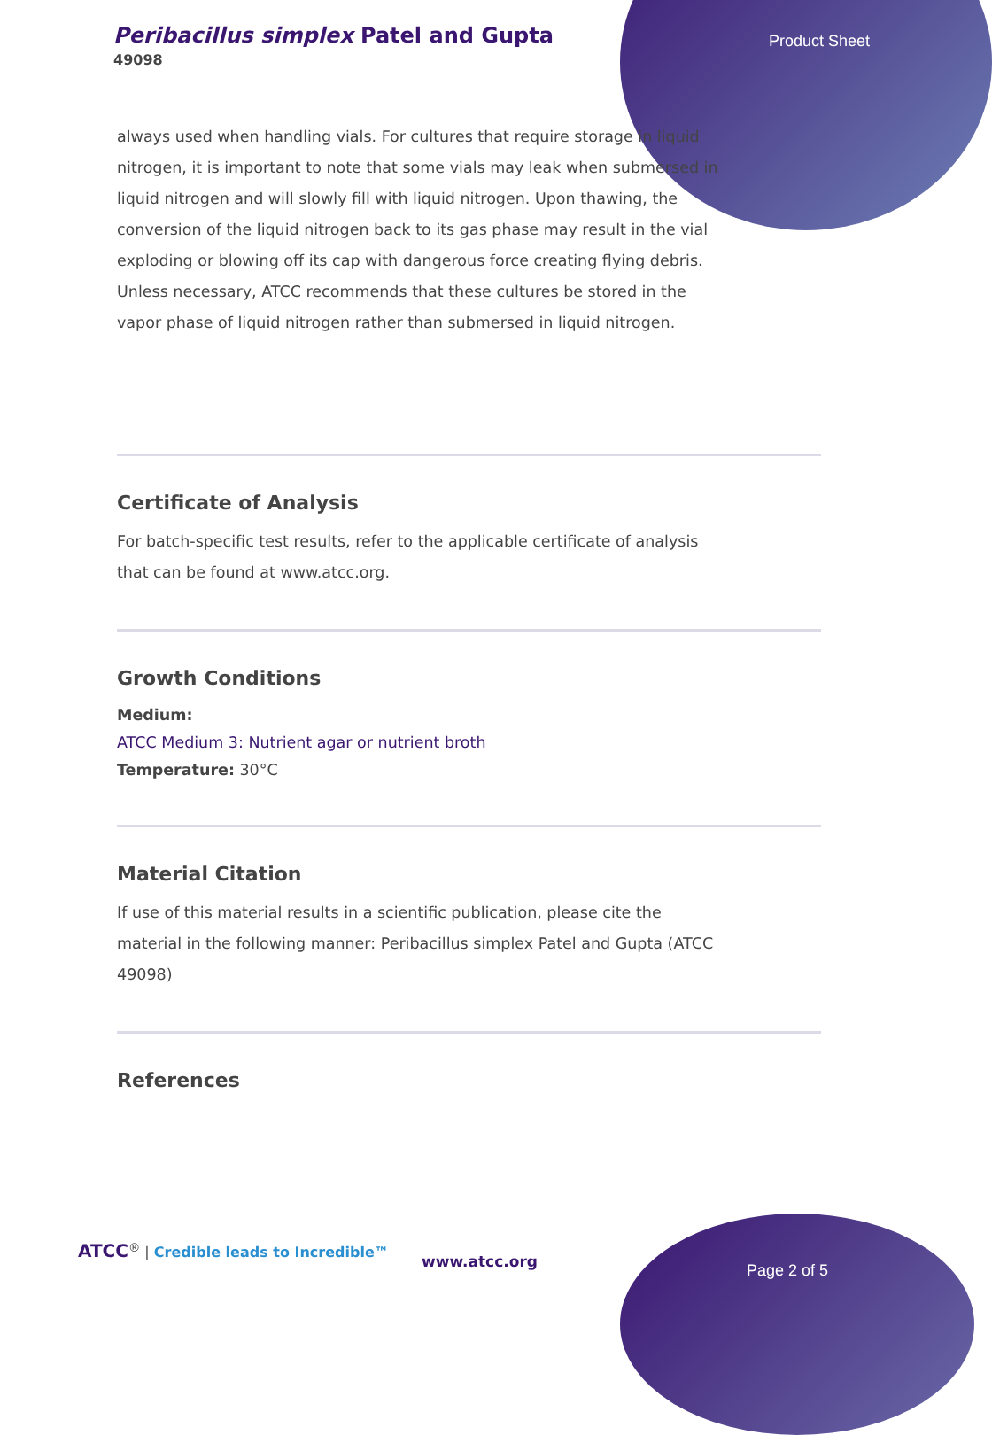Peribacillus simplex Patel and Gupta
49098
Product Sheet
always used when handling vials. For cultures that require storage in liquid nitrogen, it is important to note that some vials may leak when submersed in liquid nitrogen and will slowly fill with liquid nitrogen. Upon thawing, the conversion of the liquid nitrogen back to its gas phase may result in the vial exploding or blowing off its cap with dangerous force creating flying debris. Unless necessary, ATCC recommends that these cultures be stored in the vapor phase of liquid nitrogen rather than submersed in liquid nitrogen.
Certificate of Analysis
For batch-specific test results, refer to the applicable certificate of analysis that can be found at www.atcc.org.
Growth Conditions
Medium:
ATCC Medium 3: Nutrient agar or nutrient broth
Temperature: 30°C
Material Citation
If use of this material results in a scientific publication, please cite the material in the following manner: Peribacillus simplex Patel and Gupta (ATCC 49098)
References
ATCC<sup>®</sup> | Credible leads to Incredible™
www.atcc.org Page 2 of 5